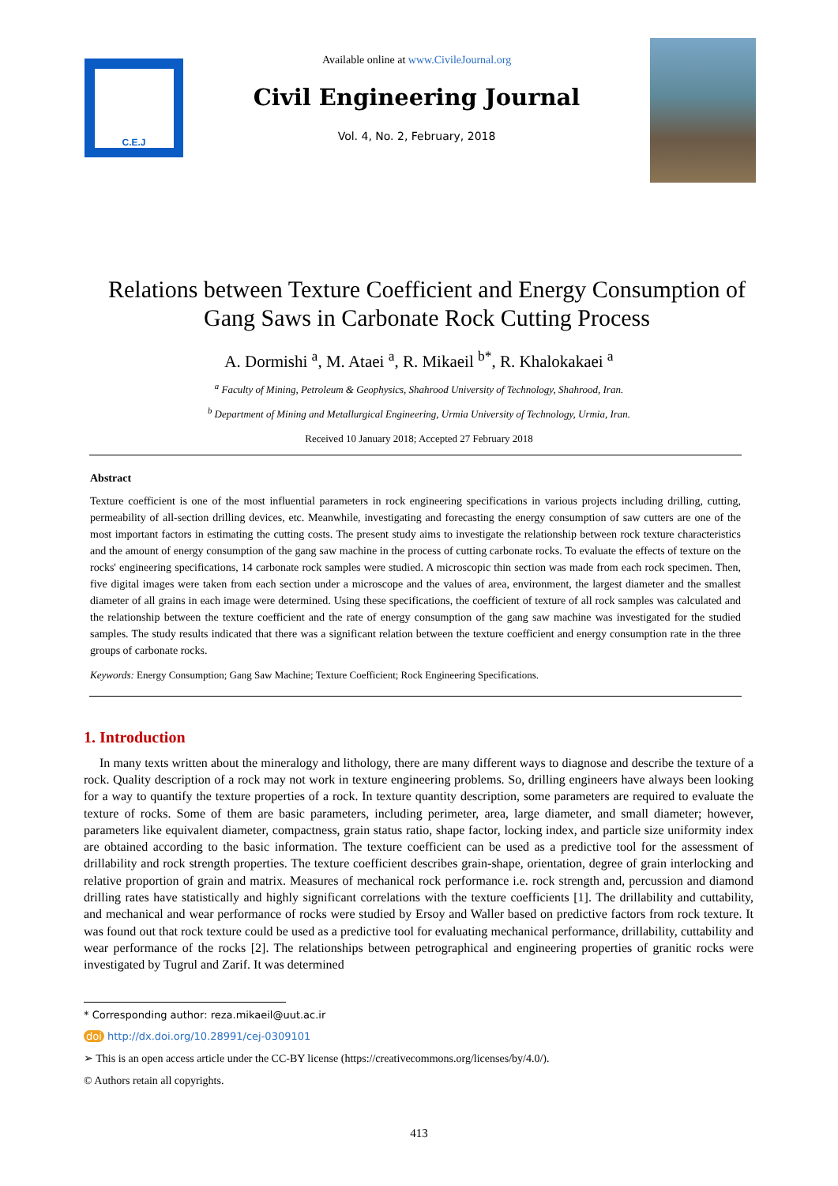C.E.J
Available online at www.CivileJournal.org
Civil Engineering Journal
Vol. 4, No. 2, February, 2018
Relations between Texture Coefficient and Energy Consumption of Gang Saws in Carbonate Rock Cutting Process
A. Dormishi <sup>a</sup>, M. Ataei <sup>a</sup>, R. Mikaeil <sup>b*</sup>, R. Khalokakaei <sup>a</sup>
<sup>a</sup> Faculty of Mining, Petroleum & Geophysics, Shahrood University of Technology, Shahrood, Iran.
<sup>b</sup> Department of Mining and Metallurgical Engineering, Urmia University of Technology, Urmia, Iran.
Received 10 January 2018; Accepted 27 February 2018
Abstract
Texture coefficient is one of the most influential parameters in rock engineering specifications in various projects including drilling, cutting, permeability of all-section drilling devices, etc. Meanwhile, investigating and forecasting the energy consumption of saw cutters are one of the most important factors in estimating the cutting costs. The present study aims to investigate the relationship between rock texture characteristics and the amount of energy consumption of the gang saw machine in the process of cutting carbonate rocks. To evaluate the effects of texture on the rocks' engineering specifications, 14 carbonate rock samples were studied. A microscopic thin section was made from each rock specimen. Then, five digital images were taken from each section under a microscope and the values of area, environment, the largest diameter and the smallest diameter of all grains in each image were determined. Using these specifications, the coefficient of texture of all rock samples was calculated and the relationship between the texture coefficient and the rate of energy consumption of the gang saw machine was investigated for the studied samples. The study results indicated that there was a significant relation between the texture coefficient and energy consumption rate in the three groups of carbonate rocks.
Keywords: Energy Consumption; Gang Saw Machine; Texture Coefficient; Rock Engineering Specifications.
1. Introduction
In many texts written about the mineralogy and lithology, there are many different ways to diagnose and describe the texture of a rock. Quality description of a rock may not work in texture engineering problems. So, drilling engineers have always been looking for a way to quantify the texture properties of a rock. In texture quantity description, some parameters are required to evaluate the texture of rocks. Some of them are basic parameters, including perimeter, area, large diameter, and small diameter; however, parameters like equivalent diameter, compactness, grain status ratio, shape factor, locking index, and particle size uniformity index are obtained according to the basic information. The texture coefficient can be used as a predictive tool for the assessment of drillability and rock strength properties. The texture coefficient describes grain-shape, orientation, degree of grain interlocking and relative proportion of grain and matrix. Measures of mechanical rock performance i.e. rock strength and, percussion and diamond drilling rates have statistically and highly significant correlations with the texture coefficients [1]. The drillability and cuttability, and mechanical and wear performance of rocks were studied by Ersoy and Waller based on predictive factors from rock texture. It was found out that rock texture could be used as a predictive tool for evaluating mechanical performance, drillability, cuttability and wear performance of the rocks [2]. The relationships between petrographical and engineering properties of granitic rocks were investigated by Tugrul and Zarif. It was determined
* Corresponding author: reza.mikaeil@uut.ac.ir
doi http://dx.doi.org/10.28991/cej-0309101
➢ This is an open access article under the CC-BY license (https://creativecommons.org/licenses/by/4.0/).
© Authors retain all copyrights.
413